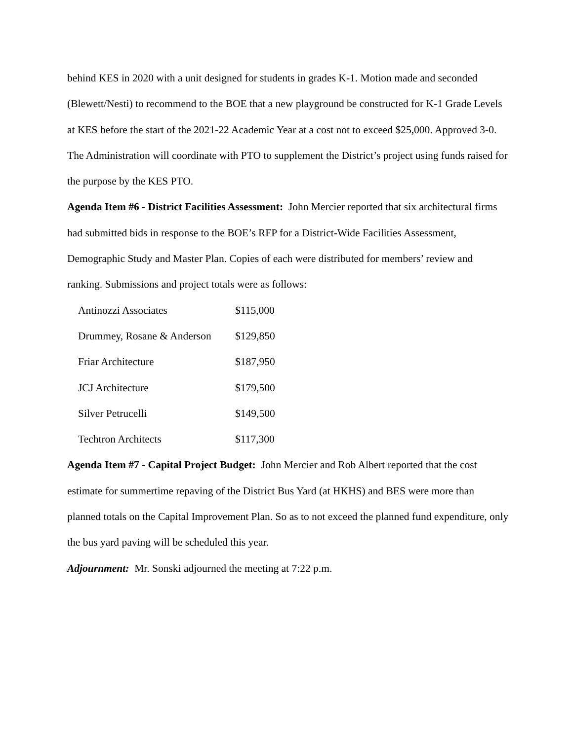behind KES in 2020 with a unit designed for students in grades K-1. Motion made and seconded (Blewett/Nesti) to recommend to the BOE that a new playground be constructed for K-1 Grade Levels at KES before the start of the 2021-22 Academic Year at a cost not to exceed $25,000. Approved 3-0. The Administration will coordinate with PTO to supplement the District’s project using funds raised for the purpose by the KES PTO.
Agenda Item #6 - District Facilities Assessment: John Mercier reported that six architectural firms had submitted bids in response to the BOE’s RFP for a District-Wide Facilities Assessment, Demographic Study and Master Plan. Copies of each were distributed for members’ review and ranking. Submissions and project totals were as follows:
| Antinozzi Associates | $115,000 |
| Drummey, Rosane & Anderson | $129,850 |
| Friar Architecture | $187,950 |
| JCJ Architecture | $179,500 |
| Silver Petrucelli | $149,500 |
| Techtron Architects | $117,300 |
Agenda Item #7 - Capital Project Budget: John Mercier and Rob Albert reported that the cost estimate for summertime repaving of the District Bus Yard (at HKHS) and BES were more than planned totals on the Capital Improvement Plan. So as to not exceed the planned fund expenditure, only the bus yard paving will be scheduled this year.
Adjournment: Mr. Sonski adjourned the meeting at 7:22 p.m.